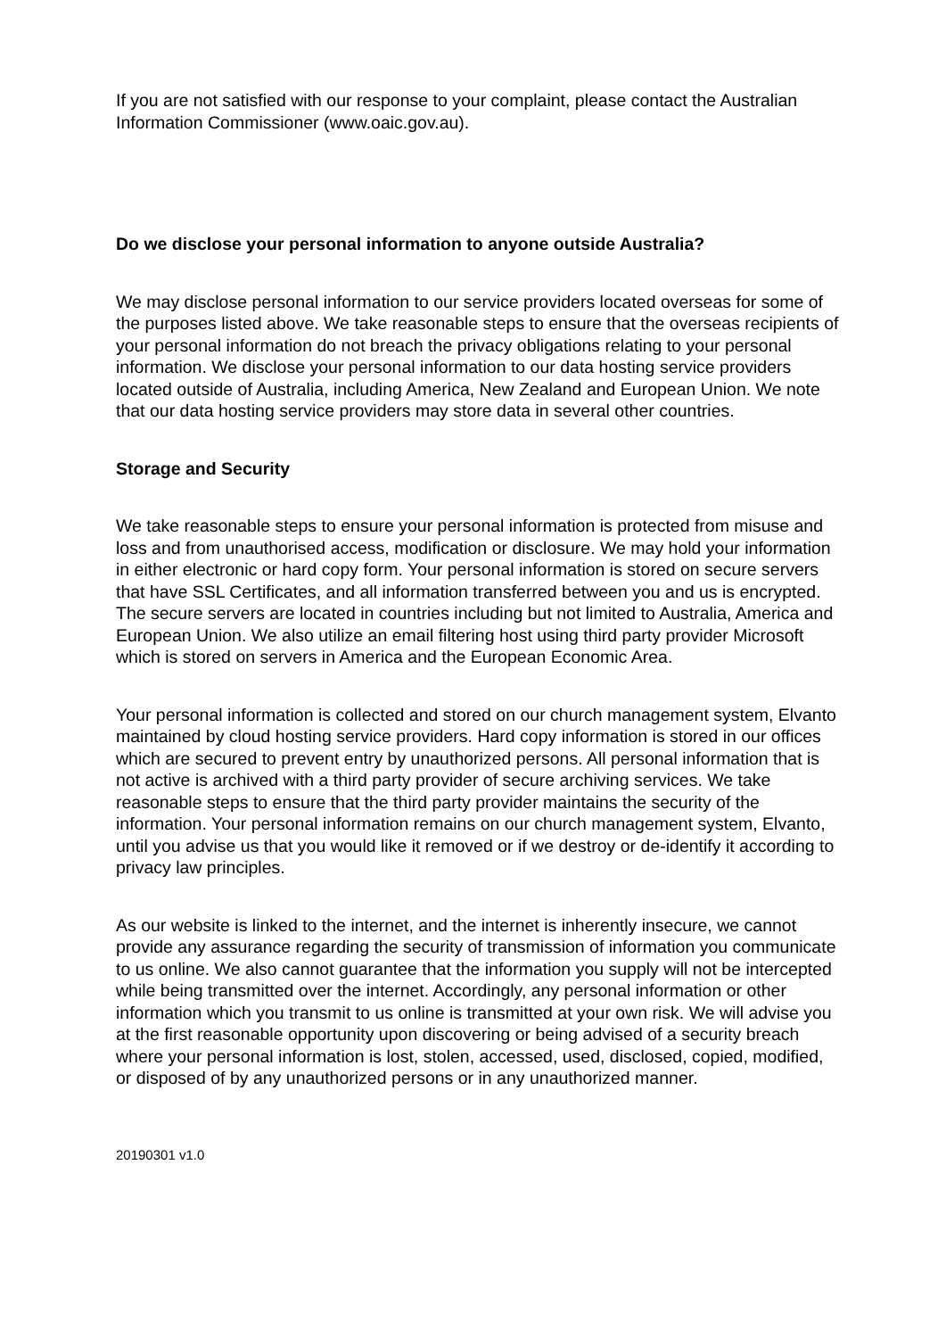If you are not satisfied with our response to your complaint, please contact the Australian Information Commissioner (www.oaic.gov.au).
Do we disclose your personal information to anyone outside Australia?
We may disclose personal information to our service providers located overseas for some of the purposes listed above. We take reasonable steps to ensure that the overseas recipients of your personal information do not breach the privacy obligations relating to your personal information. We disclose your personal information to our data hosting service providers located outside of Australia, including America, New Zealand and European Union. We note that our data hosting service providers may store data in several other countries.
Storage and Security
We take reasonable steps to ensure your personal information is protected from misuse and loss and from unauthorised access, modification or disclosure. We may hold your information in either electronic or hard copy form. Your personal information is stored on secure servers that have SSL Certificates, and all information transferred between you and us is encrypted. The secure servers are located in countries including but not limited to Australia, America and European Union. We also utilize an email filtering host using third party provider Microsoft which is stored on servers in America and the European Economic Area.
Your personal information is collected and stored on our church management system, Elvanto maintained by cloud hosting service providers. Hard copy information is stored in our offices which are secured to prevent entry by unauthorized persons. All personal information that is not active is archived with a third party provider of secure archiving services. We take reasonable steps to ensure that the third party provider maintains the security of the information. Your personal information remains on our church management system, Elvanto, until you advise us that you would like it removed or if we destroy or de-identify it according to privacy law principles.
As our website is linked to the internet, and the internet is inherently insecure, we cannot provide any assurance regarding the security of transmission of information you communicate to us online. We also cannot guarantee that the information you supply will not be intercepted while being transmitted over the internet. Accordingly, any personal information or other information which you transmit to us online is transmitted at your own risk. We will advise you at the first reasonable opportunity upon discovering or being advised of a security breach where your personal information is lost, stolen, accessed, used, disclosed, copied, modified, or disposed of by any unauthorized persons or in any unauthorized manner.
20190301 v1.0